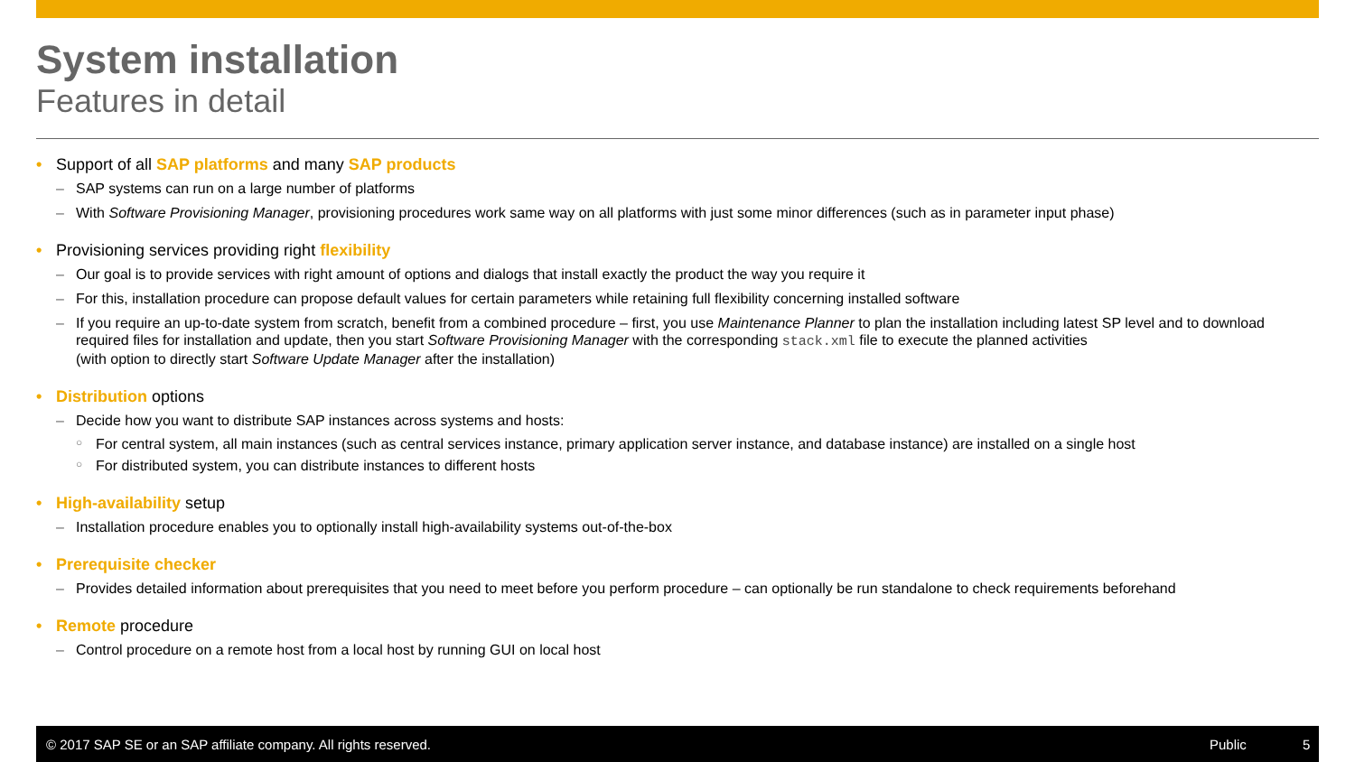System installation
Features in detail
• Support of all SAP platforms and many SAP products
– SAP systems can run on a large number of platforms
– With Software Provisioning Manager, provisioning procedures work same way on all platforms with just some minor differences (such as in parameter input phase)
• Provisioning services providing right flexibility
– Our goal is to provide services with right amount of options and dialogs that install exactly the product the way you require it
– For this, installation procedure can propose default values for certain parameters while retaining full flexibility concerning installed software
– If you require an up-to-date system from scratch, benefit from a combined procedure – first, you use Maintenance Planner to plan the installation including latest SP level and to download required files for installation and update, then you start Software Provisioning Manager with the corresponding stack.xml file to execute the planned activities
(with option to directly start Software Update Manager after the installation)
• Distribution options
– Decide how you want to distribute SAP instances across systems and hosts:
○ For central system, all main instances (such as central services instance, primary application server instance, and database instance) are installed on a single host
○ For distributed system, you can distribute instances to different hosts
• High-availability setup
– Installation procedure enables you to optionally install high-availability systems out-of-the-box
• Prerequisite checker
– Provides detailed information about prerequisites that you need to meet before you perform procedure – can optionally be run standalone to check requirements beforehand
• Remote procedure
– Control procedure on a remote host from a local host by running GUI on local host
© 2017 SAP SE or an SAP affiliate company. All rights reserved. Public 5